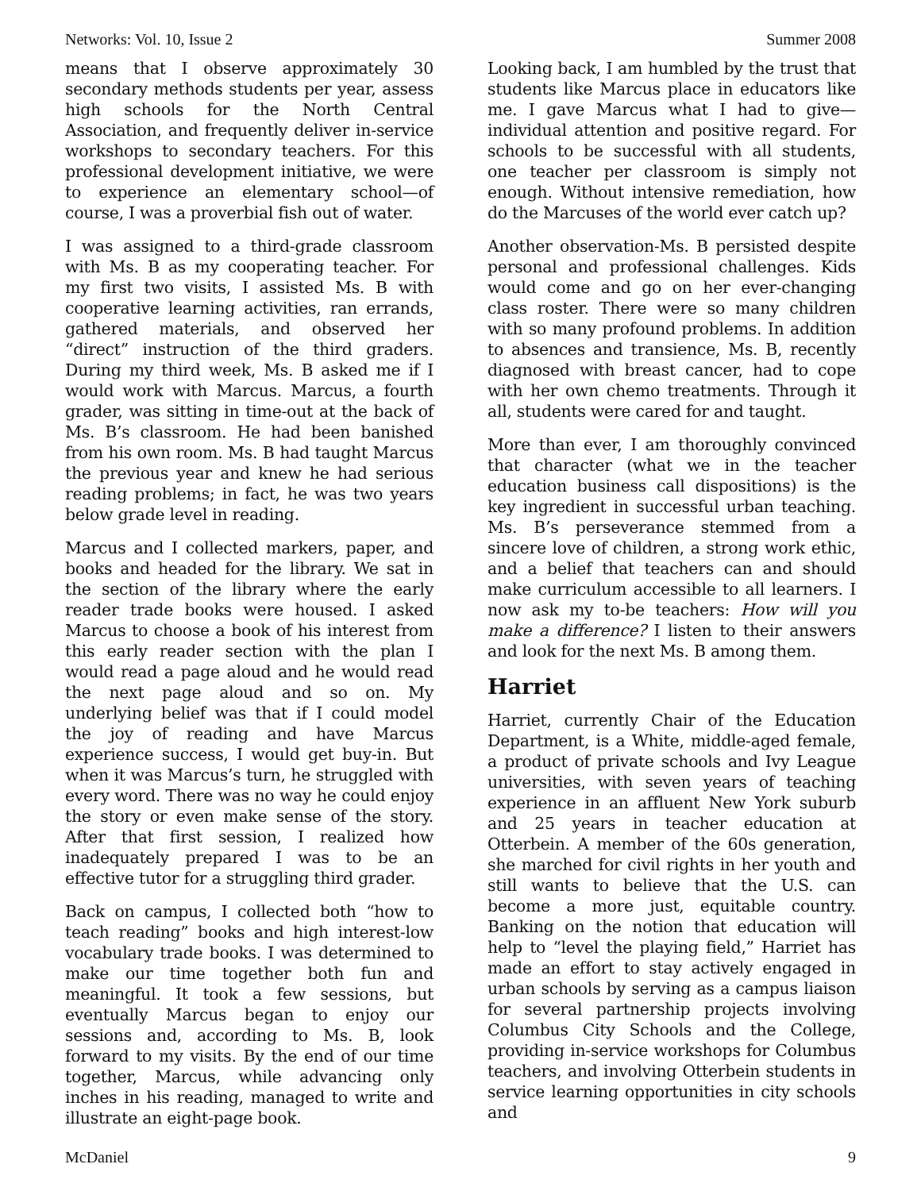Networks: Vol. 10, Issue 2 Summer 2008
means that I observe approximately 30 secondary methods students per year, assess high schools for the North Central Association, and frequently deliver in-service workshops to secondary teachers. For this professional development initiative, we were to experience an elementary school—of course, I was a proverbial fish out of water.
I was assigned to a third-grade classroom with Ms. B as my cooperating teacher. For my first two visits, I assisted Ms. B with cooperative learning activities, ran errands, gathered materials, and observed her “direct” instruction of the third graders. During my third week, Ms. B asked me if I would work with Marcus. Marcus, a fourth grader, was sitting in time-out at the back of Ms. B’s classroom. He had been banished from his own room. Ms. B had taught Marcus the previous year and knew he had serious reading problems; in fact, he was two years below grade level in reading.
Marcus and I collected markers, paper, and books and headed for the library. We sat in the section of the library where the early reader trade books were housed. I asked Marcus to choose a book of his interest from this early reader section with the plan I would read a page aloud and he would read the next page aloud and so on. My underlying belief was that if I could model the joy of reading and have Marcus experience success, I would get buy-in. But when it was Marcus’s turn, he struggled with every word. There was no way he could enjoy the story or even make sense of the story. After that first session, I realized how inadequately prepared I was to be an effective tutor for a struggling third grader.
Back on campus, I collected both “how to teach reading” books and high interest-low vocabulary trade books. I was determined to make our time together both fun and meaningful. It took a few sessions, but eventually Marcus began to enjoy our sessions and, according to Ms. B, look forward to my visits. By the end of our time together, Marcus, while advancing only inches in his reading, managed to write and illustrate an eight-page book.
Looking back, I am humbled by the trust that students like Marcus place in educators like me. I gave Marcus what I had to give—individual attention and positive regard. For schools to be successful with all students, one teacher per classroom is simply not enough. Without intensive remediation, how do the Marcuses of the world ever catch up?
Another observation-Ms. B persisted despite personal and professional challenges. Kids would come and go on her ever-changing class roster. There were so many children with so many profound problems. In addition to absences and transience, Ms. B, recently diagnosed with breast cancer, had to cope with her own chemo treatments. Through it all, students were cared for and taught.
More than ever, I am thoroughly convinced that character (what we in the teacher education business call dispositions) is the key ingredient in successful urban teaching. Ms. B’s perseverance stemmed from a sincere love of children, a strong work ethic, and a belief that teachers can and should make curriculum accessible to all learners. I now ask my to-be teachers: How will you make a difference? I listen to their answers and look for the next Ms. B among them.
Harriet
Harriet, currently Chair of the Education Department, is a White, middle-aged female, a product of private schools and Ivy League universities, with seven years of teaching experience in an affluent New York suburb and 25 years in teacher education at Otterbein. A member of the 60s generation, she marched for civil rights in her youth and still wants to believe that the U.S. can become a more just, equitable country. Banking on the notion that education will help to “level the playing field,” Harriet has made an effort to stay actively engaged in urban schools by serving as a campus liaison for several partnership projects involving Columbus City Schools and the College, providing in-service workshops for Columbus teachers, and involving Otterbein students in service learning opportunities in city schools and
McDaniel 9